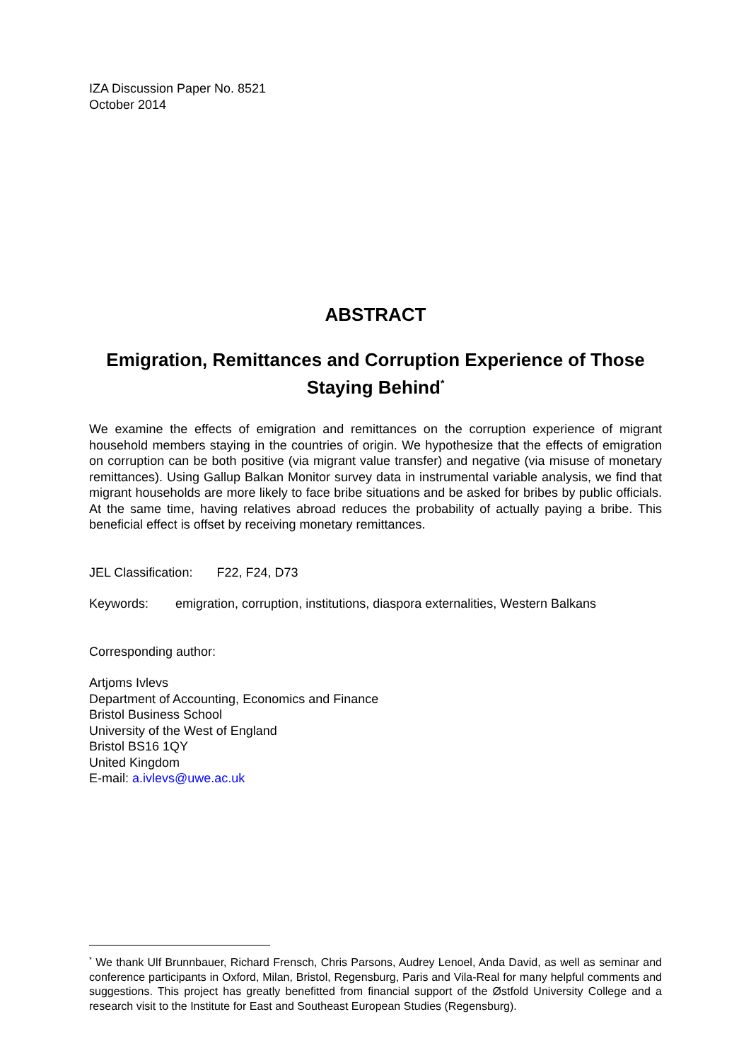IZA Discussion Paper No. 8521
October 2014
ABSTRACT
Emigration, Remittances and Corruption Experience of Those Staying Behind<sup>*</sup>
We examine the effects of emigration and remittances on the corruption experience of migrant household members staying in the countries of origin. We hypothesize that the effects of emigration on corruption can be both positive (via migrant value transfer) and negative (via misuse of monetary remittances). Using Gallup Balkan Monitor survey data in instrumental variable analysis, we find that migrant households are more likely to face bribe situations and be asked for bribes by public officials. At the same time, having relatives abroad reduces the probability of actually paying a bribe. This beneficial effect is offset by receiving monetary remittances.
JEL Classification: F22, F24, D73
Keywords: emigration, corruption, institutions, diaspora externalities, Western Balkans
Corresponding author:
Artjoms Ivlevs
Department of Accounting, Economics and Finance
Bristol Business School
University of the West of England
Bristol BS16 1QY
United Kingdom
E-mail: a.ivlevs@uwe.ac.uk
<sup>*</sup> We thank Ulf Brunnbauer, Richard Frensch, Chris Parsons, Audrey Lenoel, Anda David, as well as seminar and conference participants in Oxford, Milan, Bristol, Regensburg, Paris and Vila-Real for many helpful comments and suggestions. This project has greatly benefitted from financial support of the Østfold University College and a research visit to the Institute for East and Southeast European Studies (Regensburg).